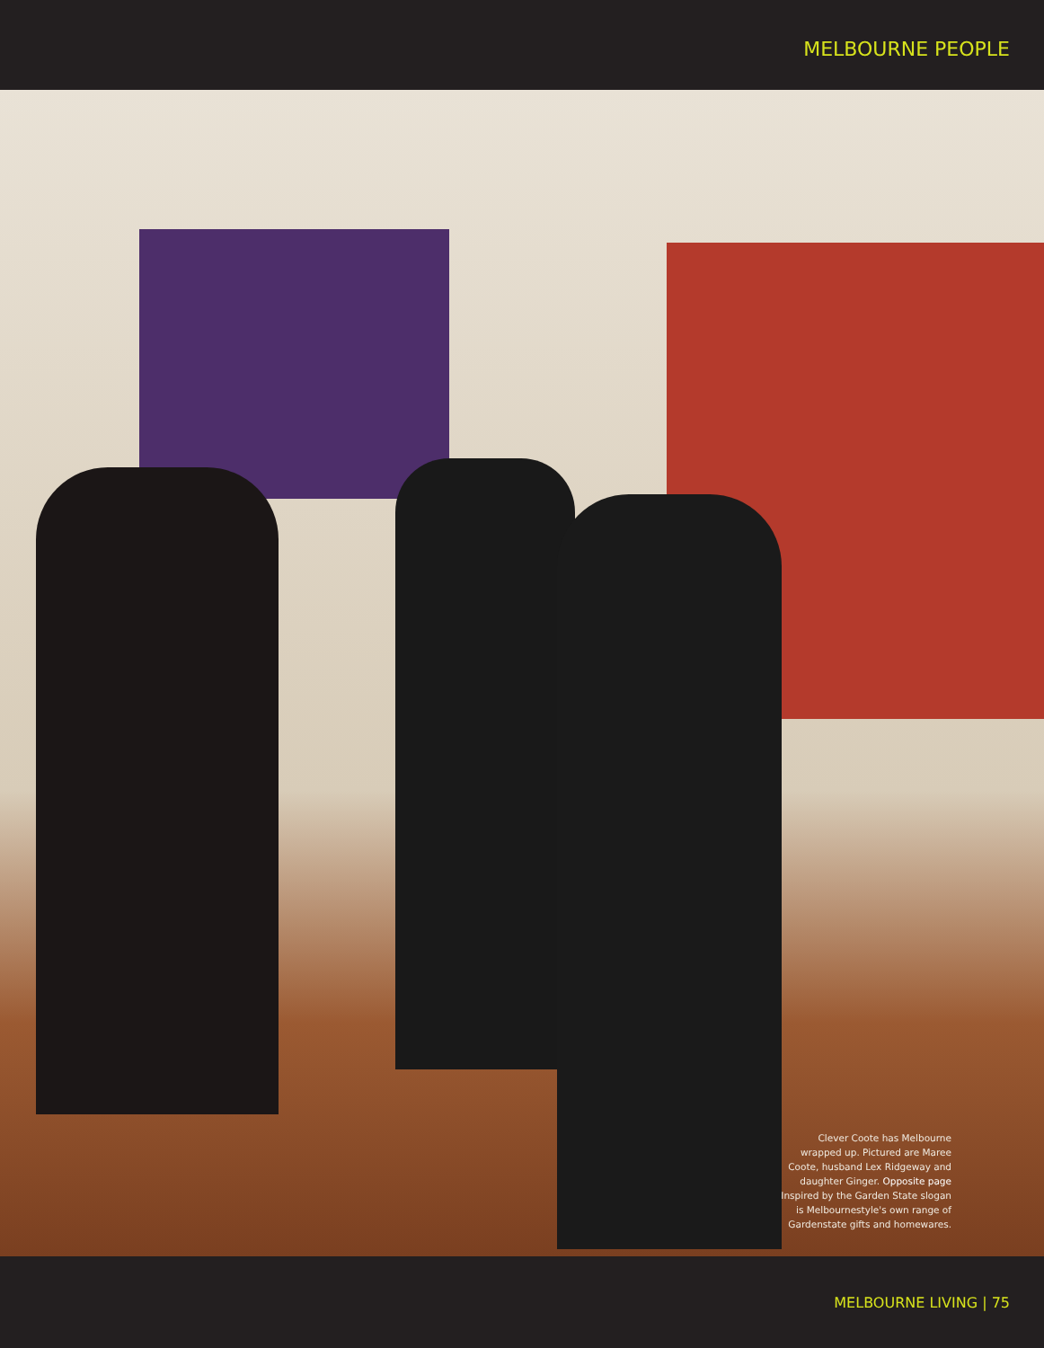MELBOURNE PEOPLE
Clever Coote has Melbourne wrapped up. Pictured are Maree Coote, husband Lex Ridgeway and daughter Ginger. Opposite page Inspired by the Garden State slogan is Melbournestyle's own range of Gardenstate gifts and homewares.
MELBOURNE LIVING | 75